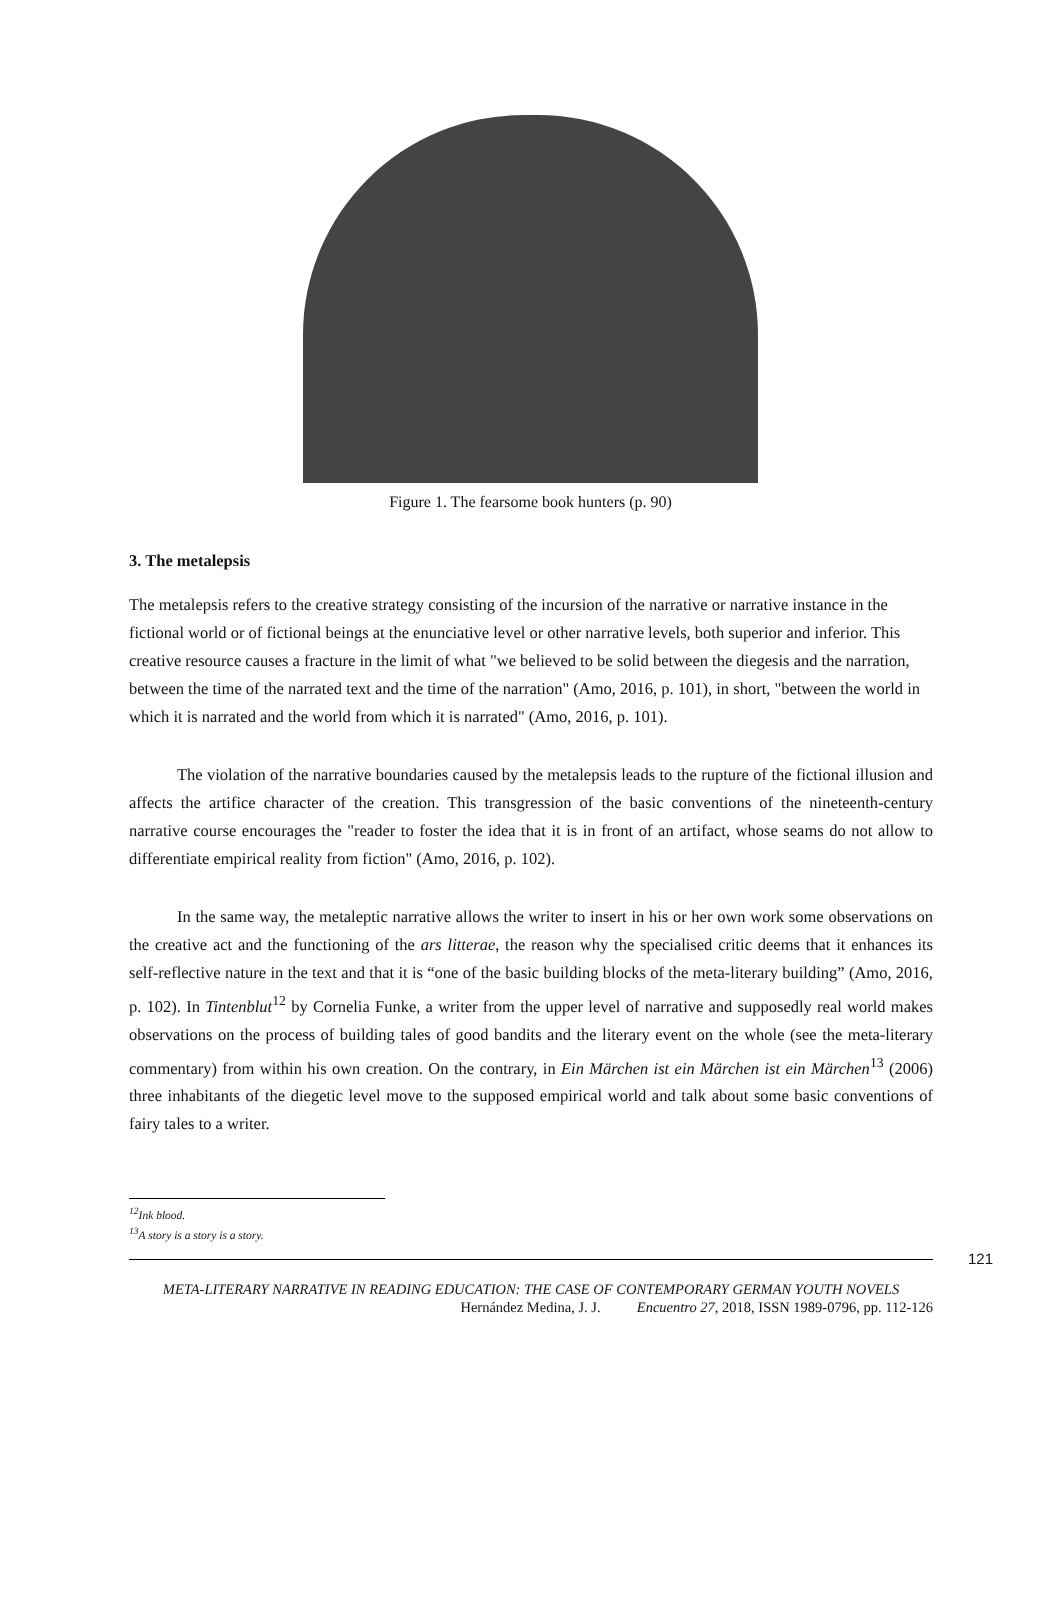Figure 1. The fearsome book hunters (p. 90)
3. The metalepsis
The metalepsis refers to the creative strategy consisting of the incursion of the narrative or narrative instance in the fictional world or of fictional beings at the enunciative level or other narrative levels, both superior and inferior. This creative resource causes a fracture in the limit of what "we believed to be solid between the diegesis and the narration, between the time of the narrated text and the time of the narration" (Amo, 2016, p. 101), in short, "between the world in which it is narrated and the world from which it is narrated" (Amo, 2016, p. 101).
The violation of the narrative boundaries caused by the metalepsis leads to the rupture of the fictional illusion and affects the artifice character of the creation. This transgression of the basic conventions of the nineteenth-century narrative course encourages the "reader to foster the idea that it is in front of an artifact, whose seams do not allow to differentiate empirical reality from fiction" (Amo, 2016, p. 102).
In the same way, the metaleptic narrative allows the writer to insert in his or her own work some observations on the creative act and the functioning of the ars litterae, the reason why the specialised critic deems that it enhances its self-reflective nature in the text and that it is “one of the basic building blocks of the meta-literary building” (Amo, 2016, p. 102). In Tintenblut<sup>12</sup> by Cornelia Funke, a writer from the upper level of narrative and supposedly real world makes observations on the process of building tales of good bandits and the literary event on the whole (see the meta-literary commentary) from within his own creation. On the contrary, in Ein Märchen ist ein Märchen ist ein Märchen<sup>13</sup> (2006) three inhabitants of the diegetic level move to the supposed empirical world and talk about some basic conventions of fairy tales to a writer.
<sup>12</sup> Ink blood.
<sup>13</sup> A story is a story is a story.
121
META-LITERARY NARRATIVE IN READING EDUCATION: THE CASE OF CONTEMPORARY GERMAN YOUTH NOVELS
Hernández Medina, J. J. Encuentro 27, 2018, ISSN 1989-0796, pp. 112-126